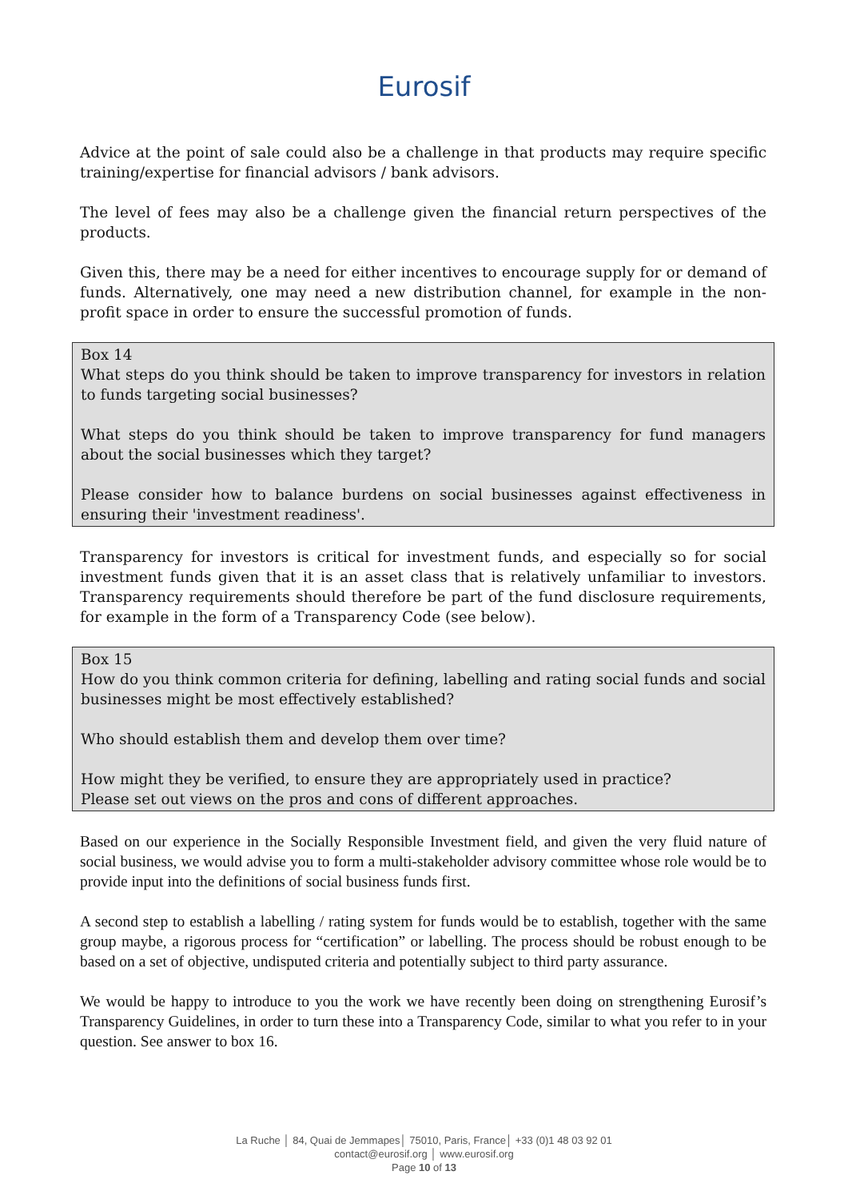Eurosif
Advice at the point of sale could also be a challenge in that products may require specific training/expertise for financial advisors / bank advisors.
The level of fees may also be a challenge given the financial return perspectives of the products.
Given this, there may be a need for either incentives to encourage supply for or demand of funds. Alternatively, one may need a new distribution channel, for example in the non-profit space in order to ensure the successful promotion of funds.
Box 14
What steps do you think should be taken to improve transparency for investors in relation to funds targeting social businesses?
What steps do you think should be taken to improve transparency for fund managers about the social businesses which they target?
Please consider how to balance burdens on social businesses against effectiveness in ensuring their 'investment readiness'.
Transparency for investors is critical for investment funds, and especially so for social investment funds given that it is an asset class that is relatively unfamiliar to investors. Transparency requirements should therefore be part of the fund disclosure requirements, for example in the form of a Transparency Code (see below).
Box 15
How do you think common criteria for defining, labelling and rating social funds and social businesses might be most effectively established?
Who should establish them and develop them over time?
How might they be verified, to ensure they are appropriately used in practice?
Please set out views on the pros and cons of different approaches.
Based on our experience in the Socially Responsible Investment field, and given the very fluid nature of social business, we would advise you to form a multi-stakeholder advisory committee whose role would be to provide input into the definitions of social business funds first.
A second step to establish a labelling / rating system for funds would be to establish, together with the same group maybe, a rigorous process for “certification” or labelling. The process should be robust enough to be based on a set of objective, undisputed criteria and potentially subject to third party assurance.
We would be happy to introduce to you the work we have recently been doing on strengthening Eurosif’s Transparency Guidelines, in order to turn these into a Transparency Code, similar to what you refer to in your question. See answer to box 16.
La Ruche │ 84, Quai de Jemmapes│ 75010, Paris, France│ +33 (0)1 48 03 92 01
contact@eurosif.org │ www.eurosif.org
Page 10 of 13